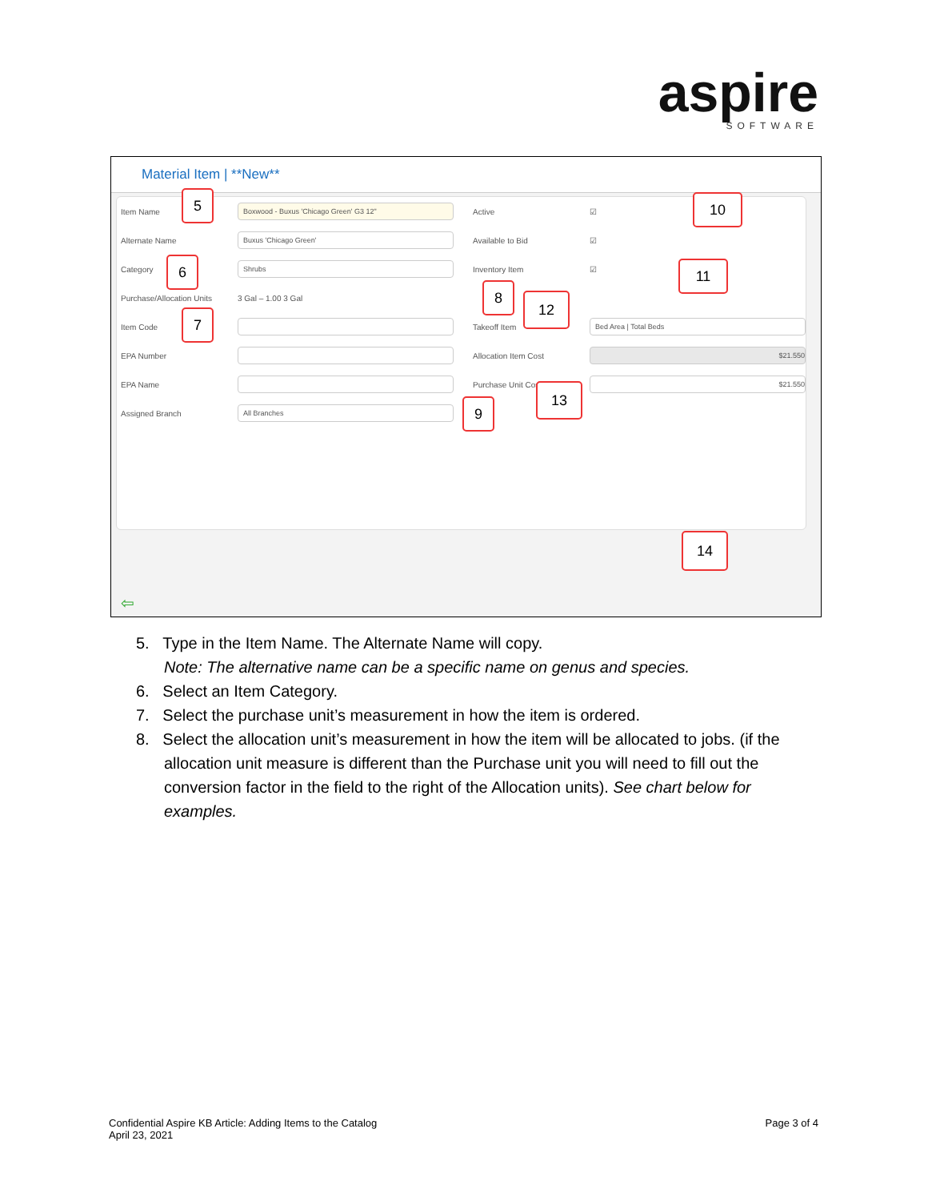aspire
SOFTWARE
Material Item | **New**
Item Name Boxwood - Buxus 'Chicago Green' G3 12"
Alternate Name Buxus 'Chicago Green'
Category Shrubs
Purchase/Allocation Units 3 Gal – 1.00 3 Gal
Item Code
EPA Number
EPA Name
Assigned Branch All Branches
Active ☑
Available to Bid ☑
Inventory Item ☑
Takeoff Item Bed Area | Total Beds
Allocation Item Cost $21.550
Purchase Unit Cost $21.550
⇦
5
6
7
8
9
10
11
12
13
14
5. Type in the Item Name. The Alternate Name will copy.
Note: The alternative name can be a specific name on genus and species.
6. Select an Item Category.
7. Select the purchase unit’s measurement in how the item is ordered.
8. Select the allocation unit’s measurement in how the item will be allocated to jobs. (if the allocation unit measure is different than the Purchase unit you will need to fill out the conversion factor in the field to the right of the Allocation units). See chart below for examples.
Confidential Aspire KB Article: Adding Items to the Catalog
April 23, 2021
Page 3 of 4